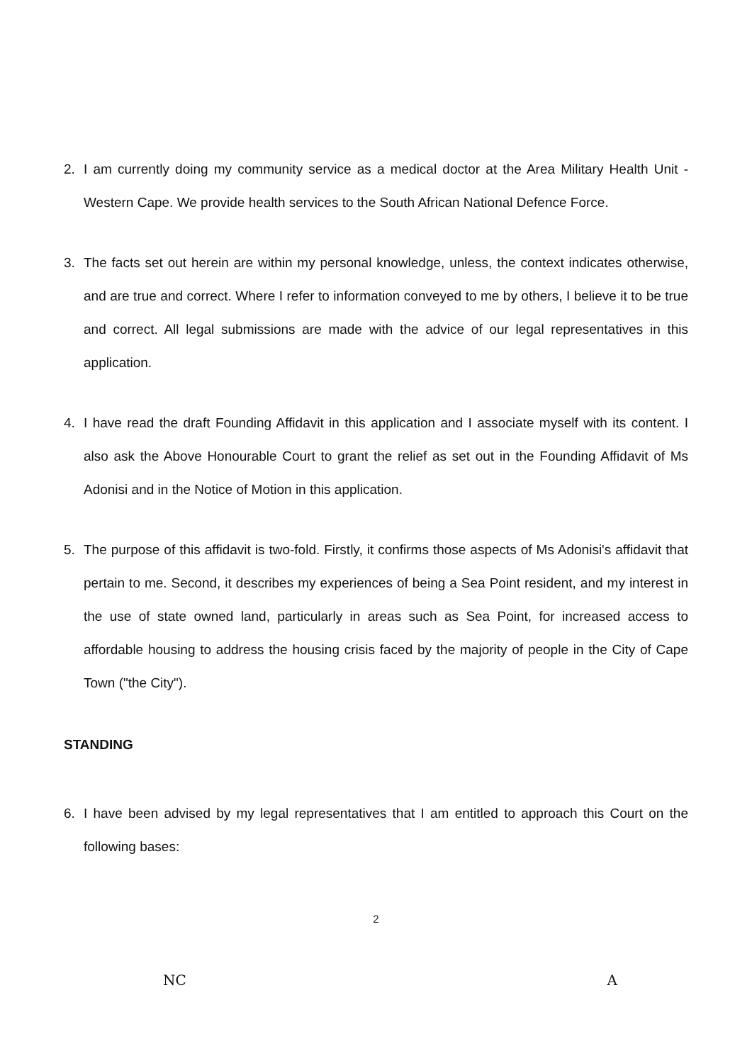2. I am currently doing my community service as a medical doctor at the Area Military Health Unit - Western Cape. We provide health services to the South African National Defence Force.
3. The facts set out herein are within my personal knowledge, unless, the context indicates otherwise, and are true and correct. Where I refer to information conveyed to me by others, I believe it to be true and correct. All legal submissions are made with the advice of our legal representatives in this application.
4. I have read the draft Founding Affidavit in this application and I associate myself with its content. I also ask the Above Honourable Court to grant the relief as set out in the Founding Affidavit of Ms Adonisi and in the Notice of Motion in this application.
5. The purpose of this affidavit is two-fold. Firstly, it confirms those aspects of Ms Adonisi's affidavit that pertain to me. Second, it describes my experiences of being a Sea Point resident, and my interest in the use of state owned land, particularly in areas such as Sea Point, for increased access to affordable housing to address the housing crisis faced by the majority of people in the City of Cape Town ("the City").
STANDING
6. I have been advised by my legal representatives that I am entitled to approach this Court on the following bases:
2
NC A